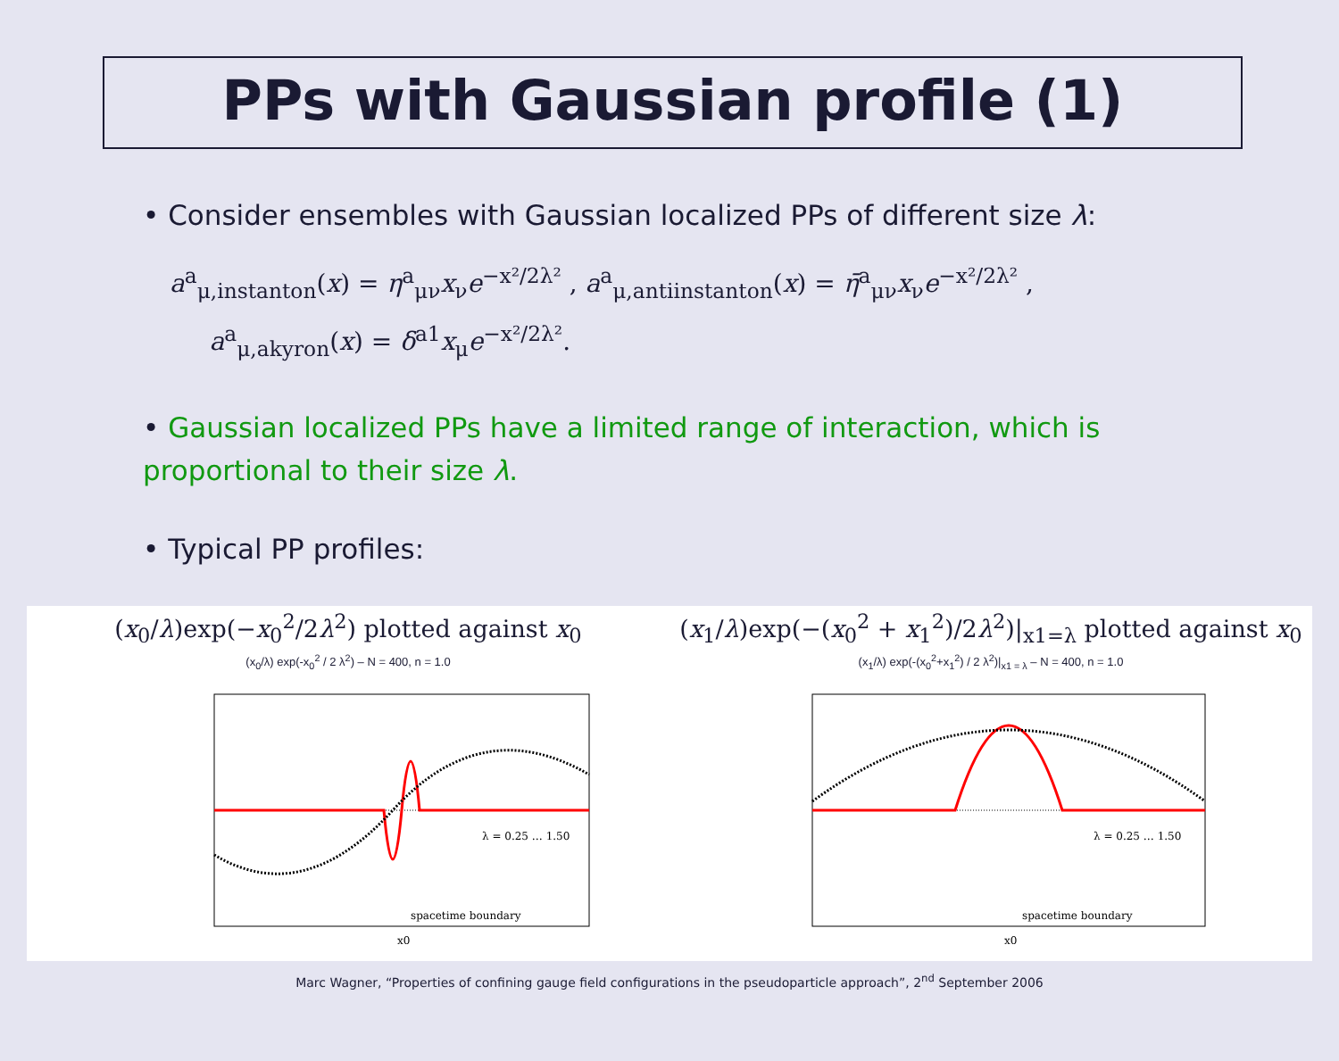PPs with Gaussian profile (1)
• Consider ensembles with Gaussian localized PPs of different size λ:
a<sup>a</sup><sub>μ,instanton</sub>(x) = η<sup>a</sup><sub>μν</sub>x<sub>ν</sub>e<sup>−x²/2λ²</sup> , a<sup>a</sup><sub>μ,antiinstanton</sub>(x) = η̄<sup>a</sup><sub>μν</sub>x<sub>ν</sub>e<sup>−x²/2λ²</sup> ,
a<sup>a</sup><sub>μ,akyron</sub>(x) = δ<sup>a1</sup>x<sub>μ</sub>e<sup>−x²/2λ²</sup>.
• Gaussian localized PPs have a limited range of interaction, which is proportional to their size λ.
• Typical PP profiles:
(x<sub>0</sub>/λ)exp(−x<sub>0</sub><sup>2</sup>/2λ<sup>2</sup>) plotted against x<sub>0</sub>
(x<sub>0</sub>/λ) exp(-x<sub>0</sub><sup>2</sup> / 2 λ<sup>2</sup>) – N = 400, n = 1.0
λ = 0.25 … 1.50
spacetime boundary
x0
(x<sub>1</sub>/λ)exp(−(x<sub>0</sub><sup>2</sup> + x<sub>1</sub><sup>2</sup>)/2λ<sup>2</sup>)|<sub>x1=λ</sub> plotted against x<sub>0</sub>
(x<sub>1</sub>/λ) exp(-(x<sub>0</sub><sup>2</sup>+x<sub>1</sub><sup>2</sup>) / 2 λ<sup>2</sup>)|<sub>x1 = λ</sub> – N = 400, n = 1.0
λ = 0.25 … 1.50
spacetime boundary
x0
Marc Wagner, “Properties of confining gauge field configurations in the pseudoparticle approach”, 2<sup>nd</sup> September 2006